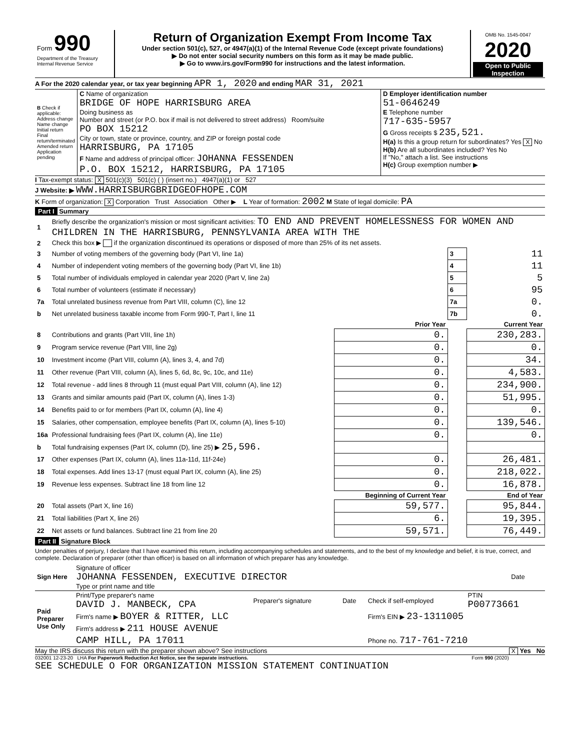| Form 990 Department of the Treasury Internal Revenue Service | Return of Organization Exempt From Income Tax Under section 501(c), 527, or 4947(a)(1) of the Internal Revenue Code (except private foundations) ▶ Do not enter social security numbers on this form as it may be made public. ▶ Go to www.irs.gov/Form990 for instructions and the latest information. | OMB No. 1545-0047 2020 Open to Public Inspection |
A For the 2020 calendar year, or tax year beginning APR 1, 2020 and ending MAR 31, 2021
| B Check if applicable: Address change Name change Initial return Final return/terminated Amended return Application pending | C Name of organization BRIDGE OF HOPE HARRISBURG AREA Doing business as Number and street (or P.O. box if mail is not delivered to street address) Room/suite PO BOX 15212 City or town, state or province, country, and ZIP or foreign postal code HARRISBURG, PA 17105 F Name and address of principal officer: JOHANNA FESSENDEN P.O. BOX 15212, HARRISBURG, PA 17105 | D Employer identification number 51-0646249 E Telephone number 717-635-5957 G Gross receipts $ 235,521. H(a) Is this a group return for subordinates? Yes X No H(b) Are all subordinates included? Yes No If "No," attach a list. See instructions H(c) Group exemption number ▶ |
I Tax-exempt status: X 501(c)(3) 501(c) ( ) (insert no.) 4947(a)(1) or 527
J Website: ▶ WWW.HARRISBURGBRIDGEOFHOPE.COM
K Form of organization: X Corporation Trust Association Other ▶ L Year of formation: 2002 M State of legal domicile: PA
Part I Summary
| 1 | Briefly describe the organization's mission or most significant activities: TO END AND PREVENT HOMELESSNESS FOR WOMEN AND CHILDREN IN THE HARRISBURG, PENNSYLVANIA AREA WITH THE | | | |
| 2 | Check this box ▶ if the organization discontinued its operations or disposed of more than 25% of its net assets. | | | |
| 3 | Number of voting members of the governing body (Part VI, line 1a) | | 3 | 11 |
| 4 | Number of independent voting members of the governing body (Part VI, line 1b) | | 4 | 11 |
| 5 | Total number of individuals employed in calendar year 2020 (Part V, line 2a) | | 5 | 5 |
| 6 | Total number of volunteers (estimate if necessary) | | 6 | 95 |
| 7a | Total unrelated business revenue from Part VIII, column (C), line 12 | | 7a | 0. |
| b | Net unrelated business taxable income from Form 990-T, Part I, line 11 | | 7b | 0. |
| | | Prior Year | | Current Year |
| 8 | Contributions and grants (Part VIII, line 1h) | 0. | | 230,283. |
| 9 | Program service revenue (Part VIII, line 2g) | 0. | | 0. |
| 10 | Investment income (Part VIII, column (A), lines 3, 4, and 7d) | 0. | | 34. |
| 11 | Other revenue (Part VIII, column (A), lines 5, 6d, 8c, 9c, 10c, and 11e) | 0. | | 4,583. |
| 12 | Total revenue - add lines 8 through 11 (must equal Part VIII, column (A), line 12) | 0. | | 234,900. |
| 13 | Grants and similar amounts paid (Part IX, column (A), lines 1-3) | 0. | | 51,995. |
| 14 | Benefits paid to or for members (Part IX, column (A), line 4) | 0. | | 0. |
| 15 | Salaries, other compensation, employee benefits (Part IX, column (A), lines 5-10) | 0. | | 139,546. |
| 16a | Professional fundraising fees (Part IX, column (A), line 11e) | 0. | | 0. |
| b | Total fundraising expenses (Part IX, column (D), line 25) ▶ 25,596. | | | |
| 17 | Other expenses (Part IX, column (A), lines 11a-11d, 11f-24e) | 0. | | 26,481. |
| 18 | Total expenses. Add lines 13-17 (must equal Part IX, column (A), line 25) | 0. | | 218,022. |
| 19 | Revenue less expenses. Subtract line 18 from line 12 | 0. | | 16,878. |
| | | Beginning of Current Year | | End of Year |
| 20 | Total assets (Part X, line 16) | 59,577. | | 95,844. |
| 21 | Total liabilities (Part X, line 26) | 6. | | 19,395. |
| 22 | Net assets or fund balances. Subtract line 21 from line 20 | 59,571. | | 76,449. |
Part II Signature Block
Under penalties of perjury, I declare that I have examined this return, including accompanying schedules and statements, and to the best of my knowledge and belief, it is true, correct, and complete. Declaration of preparer (other than officer) is based on all information of which preparer has any knowledge.
| Sign Here | Signature of officer JOHANNA FESSENDEN, EXECUTIVE DIRECTOR Type or print name and title | Date |
| Paid Preparer Use Only | Print/Type preparer's name DAVID J. MANBECK, CPA | Preparer's signature | Date | Check if self-employed | PTIN P00773661 |
| | Firm's name ▶ BOYER & RITTER, LLC | | | Firm's EIN ▶ 23-1311005 | |
| | Firm's address ▶ 211 HOUSE AVENUE | | | | |
| | CAMP HILL, PA 17011 | | | Phone no. 717-761-7210 | |
May the IRS discuss this return with the preparer shown above? See instructions X Yes No
032001 12-23-20 LHA For Paperwork Reduction Act Notice, see the separate instructions. Form 990 (2020)
SEE SCHEDULE O FOR ORGANIZATION MISSION STATEMENT CONTINUATION